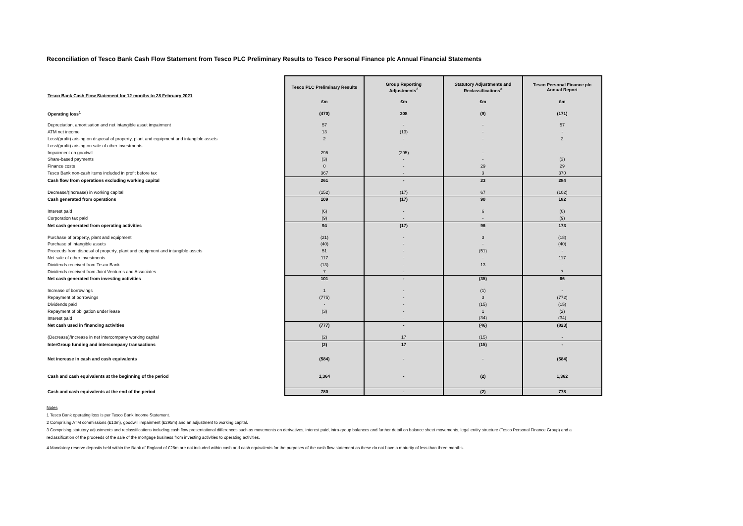Reconciliation of Tesco Bank Cash Flow Statement from Tesco PLC Preliminary Results to Tesco Personal Finance plc Annual Financial Statements
| Tesco Bank Cash Flow Statement for 12 months to 28 February 2021 | Tesco PLC Preliminary Results | Group Reporting Adjustments<sup>2</sup> | Statutory Adjustments and Reclassifications<sup>3</sup> | Tesco Personal Finance plc Annual Report |
| --- | --- | --- | --- | --- |
| | £m | £m | £m | £m |
| Operating loss<sup>1</sup> | (470) | 308 | (9) | (171) |
| Depreciation, amortisation and net intangible asset impairment | 57 | - | - | 57 |
| ATM net income | 13 | (13) | - | - |
| Loss/(profit) arising on disposal of property, plant and equipment and intangible assets | 2 | - | - | 2 |
| Loss/(profit) arising on sale of other investments | - | - | - | - |
| Impairment on goodwill | 295 | (295) | - | - |
| Share-based payments | (3) | - | - | (3) |
| Finance costs | 0 | - | 29 | 29 |
| Tesco Bank non-cash items included in profit before tax | 367 | - | 3 | 370 |
| Cash flow from operations excluding working capital | 261 | - | 23 | 284 |
| Decrease/(Increase) in working capital | (152) | (17) | 67 | (102) |
| Cash generated from operations | 109 | (17) | 90 | 182 |
| Interest paid | (6) | - | 6 | (0) |
| Corporation tax paid | (9) | - | - | (9) |
| Net cash generated from operating activities | 94 | (17) | 96 | 173 |
| Purchase of property, plant and equipment | (21) | - | 3 | (18) |
| Purchase of intangible assets | (40) | - | - | (40) |
| Proceeds from disposal of property, plant and equipment and intangible assets | 51 | - | (51) | - |
| Net sale of other investments | 117 | - | - | 117 |
| Dividends received from Tesco Bank | (13) | - | 13 | - |
| Dividends received from Joint Ventures and Associates | 7 | - | - | 7 |
| Net cash generated from investing activities | 101 | - | (35) | 66 |
| Increase of borrowings | 1 | - | (1) | - |
| Repayment of borrowings | (775) | - | 3 | (772) |
| Dividends paid | - | - | (15) | (15) |
| Repayment of obligation under lease | (3) | - | 1 | (2) |
| Interest paid | - | - | (34) | (34) |
| Net cash used in financing activities | (777) | - | (46) | (823) |
| (Decrease)/Increase in net intercompany working capital | (2) | 17 | (15) | - |
| InterGroup funding and intercompany transactions | (2) | 17 | (15) | - |
| Net increase in cash and cash equivalents | (584) | - | - | (584) |
| Cash and cash equivalents at the beginning of the period | 1,364 | - | (2) | 1,362 |
| Cash and cash equivalents at the end of the period | 780 | - | (2) | 778 |
Notes
1 Tesco Bank operating loss is per Tesco Bank Income Statement.
2 Comprising ATM commissions (£13m), goodwill impairment (£295m) and an adjustment to working capital.
3 Comprising statutory adjustments and reclassifications including cash flow presentational differences such as movements on derivatives, interest paid, intra-group balances and further detail on balance sheet movements, legal entity structure (Tesco Personal Finance Group) and a reclassification of the proceeds of the sale of the mortgage business from investing activities to operating activities.
4 Mandatory reserve deposits held within the Bank of England of £25m are not included within cash and cash equivalents for the purposes of the cash flow statement as these do not have a maturity of less than three months.